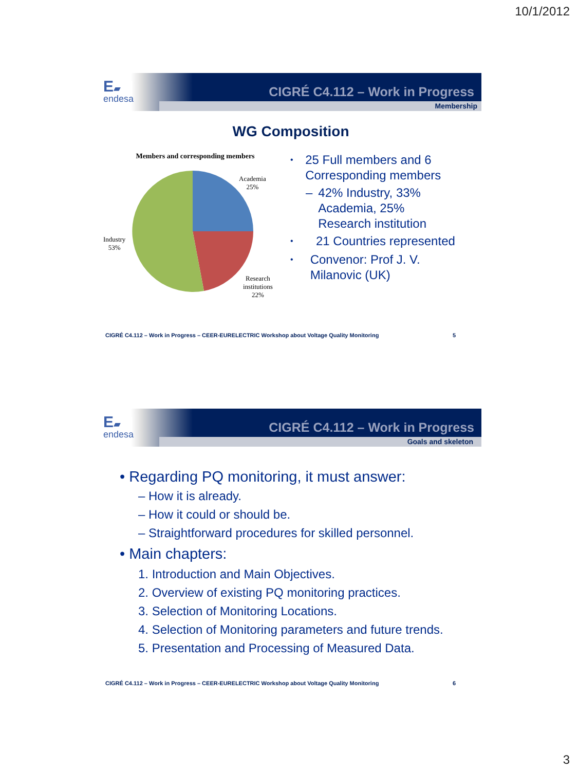10/1/2012
E▰
endesa
CIGRÉ C4.112 – Work in Progress
Membership
WG Composition
Members and corresponding members
Academia
25%
Industry
53%
Research
institutions
22%
• 25 Full members and 6 Corresponding members
– 42% Industry, 33% Academia, 25% Research institution
• 21 Countries represented
• Convenor: Prof J. V. Milanovic (UK)
CIGRÉ C4.112 – Work in Progress – CEER-EURELECTRIC Workshop about Voltage Quality Monitoring 5
E▰
endesa
CIGRÉ C4.112 – Work in Progress
Goals and skeleton
• Regarding PQ monitoring, it must answer:
– How it is already.
– How it could or should be.
– Straightforward procedures for skilled personnel.
• Main chapters:
1. Introduction and Main Objectives.
2. Overview of existing PQ monitoring practices.
3. Selection of Monitoring Locations.
4. Selection of Monitoring parameters and future trends.
5. Presentation and Processing of Measured Data.
CIGRÉ C4.112 – Work in Progress – CEER-EURELECTRIC Workshop about Voltage Quality Monitoring 6
3